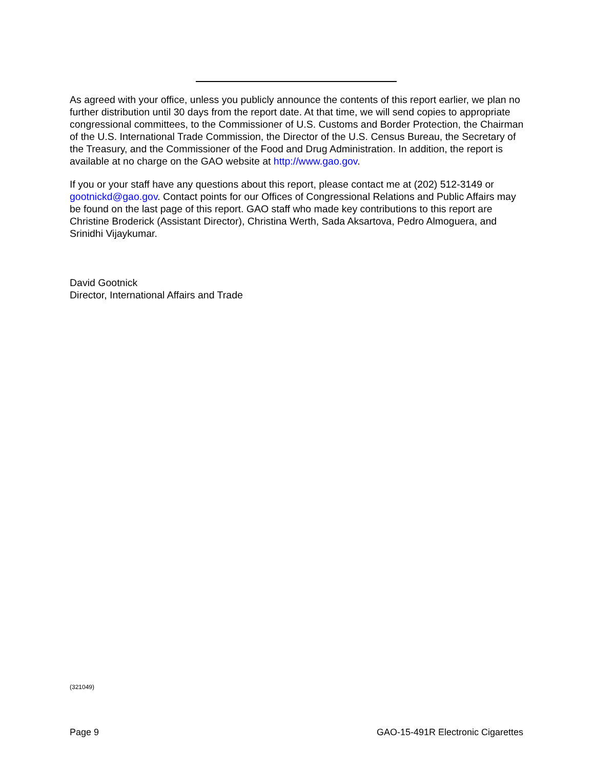As agreed with your office, unless you publicly announce the contents of this report earlier, we plan no further distribution until 30 days from the report date. At that time, we will send copies to appropriate congressional committees, to the Commissioner of U.S. Customs and Border Protection, the Chairman of the U.S. International Trade Commission, the Director of the U.S. Census Bureau, the Secretary of the Treasury, and the Commissioner of the Food and Drug Administration. In addition, the report is available at no charge on the GAO website at http://www.gao.gov.
If you or your staff have any questions about this report, please contact me at (202) 512-3149 or gootnickd@gao.gov. Contact points for our Offices of Congressional Relations and Public Affairs may be found on the last page of this report. GAO staff who made key contributions to this report are Christine Broderick (Assistant Director), Christina Werth, Sada Aksartova, Pedro Almoguera, and Srinidhi Vijaykumar.
David Gootnick
Director, International Affairs and Trade
(321049)
Page 9 GAO-15-491R Electronic Cigarettes